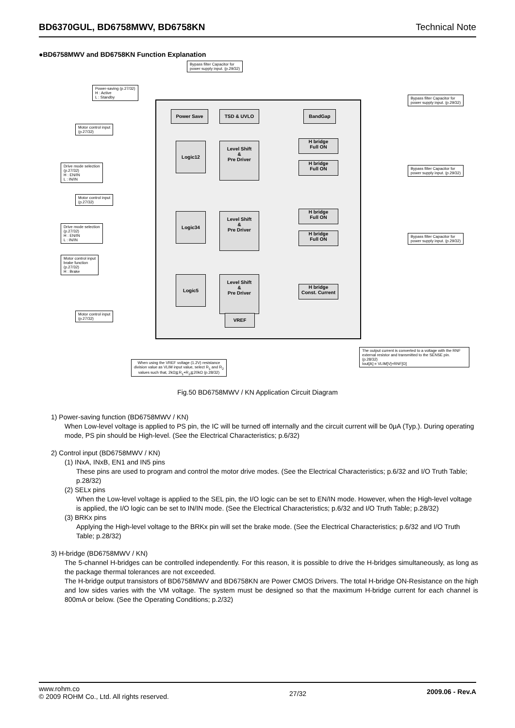BD6370GUL, BD6758MWV, BD6758KN Technical Note
●BD6758MWV and BD6758KN Function Explanation
Bypass filter Capacitor for
power supply input. (p.29/32)
Power-saving (p.27/32)
H : Active
L : Standby
Bypass filter Capacitor for
power supply input. (p.29/32)
Power Save TSD & UVLO BandGap
Motor control input
(p.27/32)
Logic12
Level Shift
&
Pre Driver
H bridge
Full ON
H bridge
Full ON
Drive mode selection
(p.27/32)
H : EN/IN
L : IN/IN
Bypass filter Capacitor for
power supply input. (p.29/32)
Motor control input
(p.27/32)
Logic34
Level Shift
&
Pre Driver
H bridge
Full ON
H bridge
Full ON
Drive mode selection
(p.27/32)
H : EN/IN
L : IN/IN
Bypass filter Capacitor for
power supply input. (p.29/32)
Motor control input
brake function
(p.27/32)
H : Brake
Logic5
Level Shift
&
Pre Driver
H bridge
Const. Current
VREF
Motor control input
(p.27/32)
The output current is converted to a voltage with the RNF external resistor and transmitted to the SENSE pin. (p.28/32)
Iout[A] = VLIM[V]÷RNF[Ω]
When using the VREF voltage (1.2V) resistance division value as VLIM input value, select R<sub>1</sub> and R<sub>2</sub> values such that, 2kΩ≦R<sub>1</sub>+R<sub>2</sub>≦20kΩ (p.28/32)
Fig.50 BD6758MWV / KN Application Circuit Diagram
1) Power-saving function (BD6758MWV / KN)
When Low-level voltage is applied to PS pin, the IC will be turned off internally and the circuit current will be 0μA (Typ.). During operating mode, PS pin should be High-level. (See the Electrical Characteristics; p.6/32)
2) Control input (BD6758MWV / KN)
(1) INxA, INxB, EN1 and IN5 pins
These pins are used to program and control the motor drive modes. (See the Electrical Characteristics; p.6/32 and I/O Truth Table; p.28/32)
(2) SELx pins
When the Low-level voltage is applied to the SEL pin, the I/O logic can be set to EN/IN mode. However, when the High-level voltage is applied, the I/O logic can be set to IN/IN mode. (See the Electrical Characteristics; p.6/32 and I/O Truth Table; p.28/32)
(3) BRKx pins
Applying the High-level voltage to the BRKx pin will set the brake mode. (See the Electrical Characteristics; p.6/32 and I/O Truth Table; p.28/32)
3) H-bridge (BD6758MWV / KN)
The 5-channel H-bridges can be controlled independently. For this reason, it is possible to drive the H-bridges simultaneously, as long as the package thermal tolerances are not exceeded.
The H-bridge output transistors of BD6758MWV and BD6758KN are Power CMOS Drivers. The total H-bridge ON-Resistance on the high and low sides varies with the VM voltage. The system must be designed so that the maximum H-bridge current for each channel is 800mA or below. (See the Operating Conditions; p.2/32)
www.rohm.co
© 2009 ROHM Co., Ltd. All rights reserved.
27/32
2009.06 - Rev.A